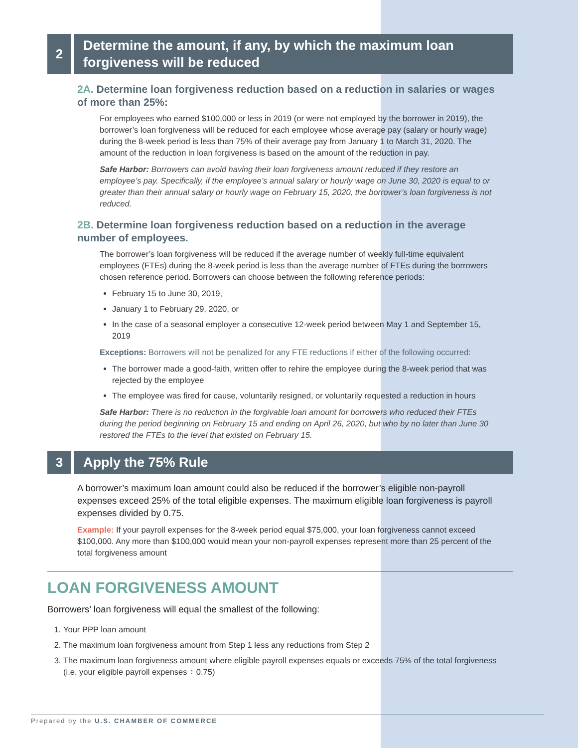2
Determine the amount, if any, by which the maximum loan forgiveness will be reduced
2A. Determine loan forgiveness reduction based on a reduction in salaries or wages of more than 25%:
For employees who earned $100,000 or less in 2019 (or were not employed by the borrower in 2019), the borrower’s loan forgiveness will be reduced for each employee whose average pay (salary or hourly wage) during the 8-week period is less than 75% of their average pay from January 1 to March 31, 2020. The amount of the reduction in loan forgiveness is based on the amount of the reduction in pay.
Safe Harbor: Borrowers can avoid having their loan forgiveness amount reduced if they restore an employee’s pay. Specifically, if the employee’s annual salary or hourly wage on June 30, 2020 is equal to or greater than their annual salary or hourly wage on February 15, 2020, the borrower’s loan forgiveness is not reduced.
2B. Determine loan forgiveness reduction based on a reduction in the average number of employees.
The borrower’s loan forgiveness will be reduced if the average number of weekly full-time equivalent employees (FTEs) during the 8-week period is less than the average number of FTEs during the borrowers chosen reference period. Borrowers can choose between the following reference periods:
February 15 to June 30, 2019,
January 1 to February 29, 2020, or
In the case of a seasonal employer a consecutive 12-week period between May 1 and September 15, 2019
Exceptions: Borrowers will not be penalized for any FTE reductions if either of the following occurred:
The borrower made a good-faith, written offer to rehire the employee during the 8-week period that was rejected by the employee
The employee was fired for cause, voluntarily resigned, or voluntarily requested a reduction in hours
Safe Harbor: There is no reduction in the forgivable loan amount for borrowers who reduced their FTEs during the period beginning on February 15 and ending on April 26, 2020, but who by no later than June 30 restored the FTEs to the level that existed on February 15.
3
Apply the 75% Rule
A borrower’s maximum loan amount could also be reduced if the borrower’s eligible non-payroll expenses exceed 25% of the total eligible expenses. The maximum eligible loan forgiveness is payroll expenses divided by 0.75.
Example: If your payroll expenses for the 8-week period equal $75,000, your loan forgiveness cannot exceed $100,000. Any more than $100,000 would mean your non-payroll expenses represent more than 25 percent of the total forgiveness amount
LOAN FORGIVENESS AMOUNT
Borrowers’ loan forgiveness will equal the smallest of the following:
1. Your PPP loan amount
2. The maximum loan forgiveness amount from Step 1 less any reductions from Step 2
3. The maximum loan forgiveness amount where eligible payroll expenses equals or exceeds 75% of the total forgiveness (i.e. your eligible payroll expenses ÷ 0.75)
Prepared by the U.S. CHAMBER OF COMMERCE